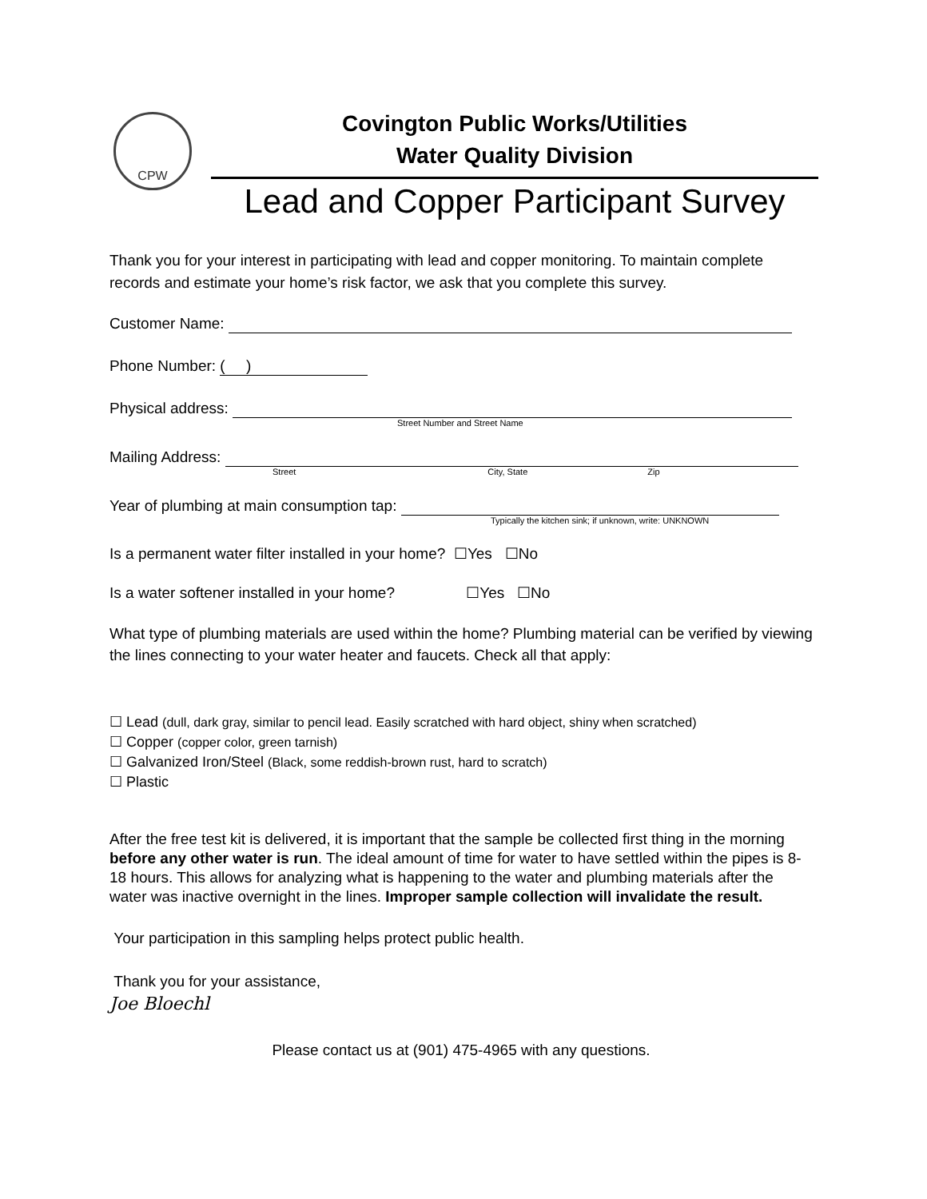CPW
Covington Public Works/Utilities
Water Quality Division
Lead and Copper Participant Survey
Thank you for your interest in participating with lead and copper monitoring. To maintain complete records and estimate your home’s risk factor, we ask that you complete this survey.
Customer Name:
Phone Number: ( )
Physical address:
Street Number and Street Name
Mailing Address:
Street City, State Zip
Year of plumbing at main consumption tap:
Typically the kitchen sink; if unknown, write: UNKNOWN
Is a permanent water filter installed in your home? ☐Yes ☐No
Is a water softener installed in your home? ☐Yes ☐No
What type of plumbing materials are used within the home? Plumbing material can be verified by viewing the lines connecting to your water heater and faucets. Check all that apply:
☐ Lead (dull, dark gray, similar to pencil lead. Easily scratched with hard object, shiny when scratched)
☐ Copper (copper color, green tarnish)
☐ Galvanized Iron/Steel (Black, some reddish-brown rust, hard to scratch)
☐ Plastic
After the free test kit is delivered, it is important that the sample be collected first thing in the morning before any other water is run. The ideal amount of time for water to have settled within the pipes is 8-18 hours. This allows for analyzing what is happening to the water and plumbing materials after the water was inactive overnight in the lines. Improper sample collection will invalidate the result.
Your participation in this sampling helps protect public health.
Thank you for your assistance,
Joe Bloechl
Please contact us at (901) 475-4965 with any questions.